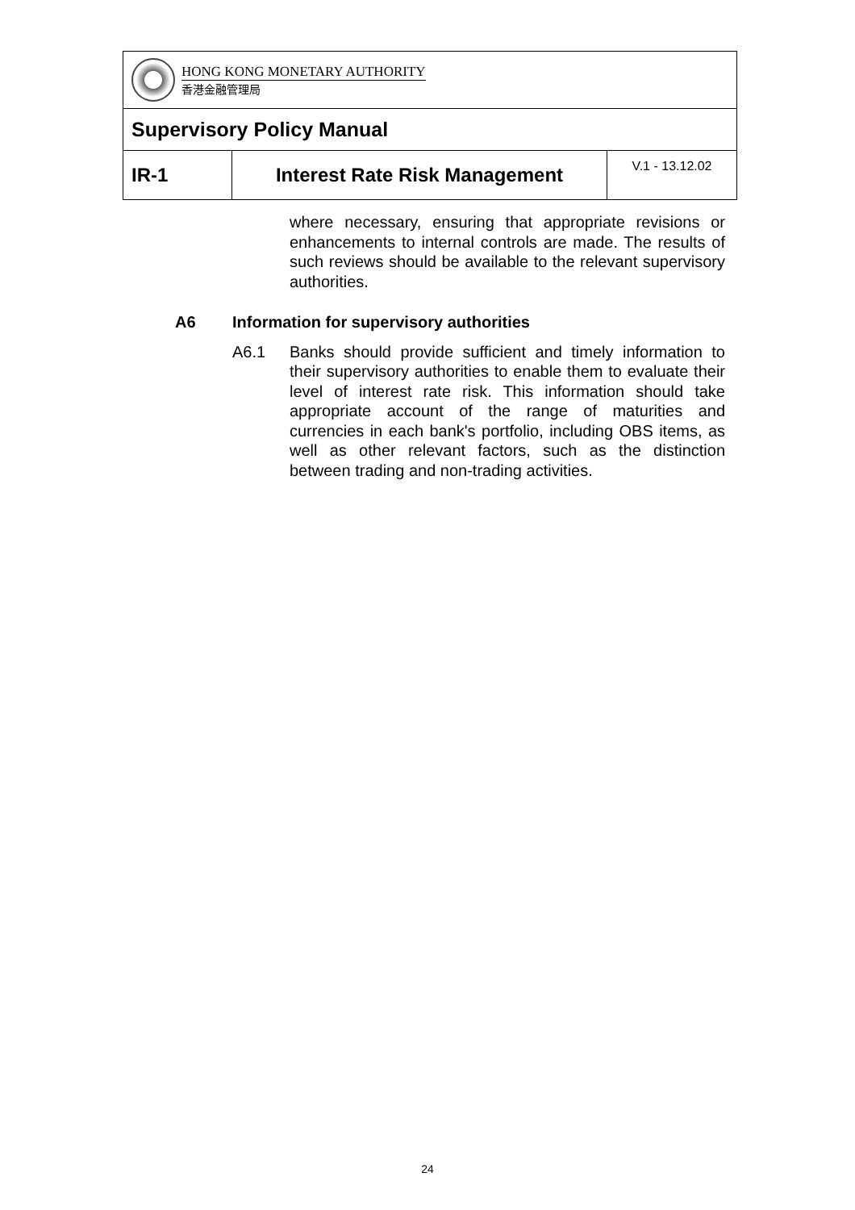| HONG KONG MONETARY AUTHORITY 香港金融管理局 | | |
| Supervisory Policy Manual | | |
| IR-1 | Interest Rate Risk Management | V.1 - 13.12.02 |
where necessary, ensuring that appropriate revisions or enhancements to internal controls are made. The results of such reviews should be available to the relevant supervisory authorities.
A6 Information for supervisory authorities
A6.1 Banks should provide sufficient and timely information to their supervisory authorities to enable them to evaluate their level of interest rate risk. This information should take appropriate account of the range of maturities and currencies in each bank's portfolio, including OBS items, as well as other relevant factors, such as the distinction between trading and non-trading activities.
24